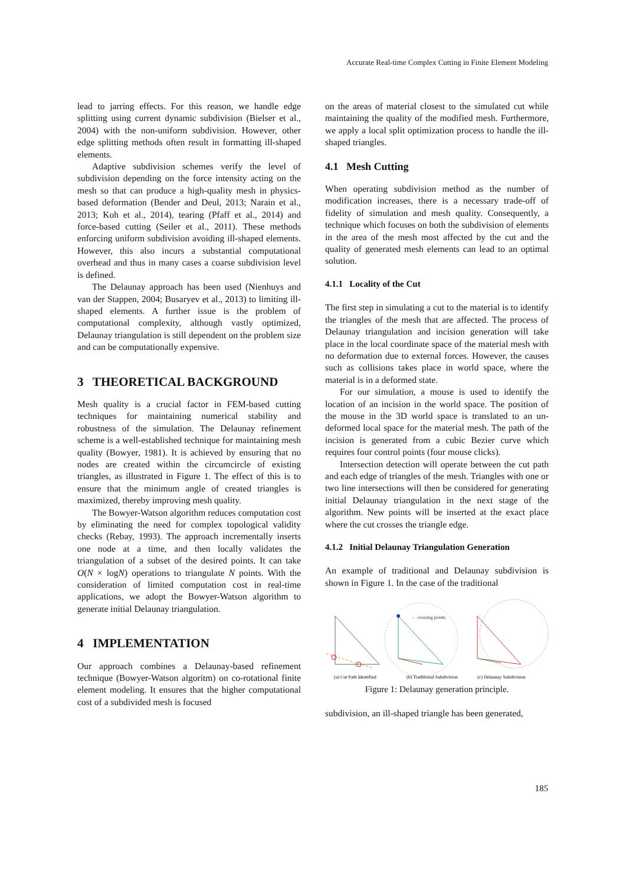Accurate Real-time Complex Cutting in Finite Element Modeling
lead to jarring effects. For this reason, we handle edge splitting using current dynamic subdivision (Bielser et al., 2004) with the non-uniform subdivision. However, other edge splitting methods often result in formatting ill-shaped elements.
Adaptive subdivision schemes verify the level of subdivision depending on the force intensity acting on the mesh so that can produce a high-quality mesh in physics-based deformation (Bender and Deul, 2013; Narain et al., 2013; Koh et al., 2014), tearing (Pfaff et al., 2014) and force-based cutting (Seiler et al., 2011). These methods enforcing uniform subdivision avoiding ill-shaped elements. However, this also incurs a substantial computational overhead and thus in many cases a coarse subdivision level is defined.
The Delaunay approach has been used (Nienhuys and van der Stappen, 2004; Busaryev et al., 2013) to limiting ill-shaped elements. A further issue is the problem of computational complexity, although vastly optimized, Delaunay triangulation is still dependent on the problem size and can be computationally expensive.
3 THEORETICAL BACKGROUND
Mesh quality is a crucial factor in FEM-based cutting techniques for maintaining numerical stability and robustness of the simulation. The Delaunay refinement scheme is a well-established technique for maintaining mesh quality (Bowyer, 1981). It is achieved by ensuring that no nodes are created within the circumcircle of existing triangles, as illustrated in Figure 1. The effect of this is to ensure that the minimum angle of created triangles is maximized, thereby improving mesh quality.
The Bowyer-Watson algorithm reduces computation cost by eliminating the need for complex topological validity checks (Rebay, 1993). The approach incrementally inserts one node at a time, and then locally validates the triangulation of a subset of the desired points. It can take O(N × logN) operations to triangulate N points. With the consideration of limited computation cost in real-time applications, we adopt the Bowyer-Watson algorithm to generate initial Delaunay triangulation.
4 IMPLEMENTATION
Our approach combines a Delaunay-based refinement technique (Bowyer-Watson algoritm) on co-rotational finite element modeling. It ensures that the higher computational cost of a subdivided mesh is focused
on the areas of material closest to the simulated cut while maintaining the quality of the modified mesh. Furthermore, we apply a local split optimization process to handle the ill-shaped triangles.
4.1 Mesh Cutting
When operating subdivision method as the number of modification increases, there is a necessary trade-off of fidelity of simulation and mesh quality. Consequently, a technique which focuses on both the subdivision of elements in the area of the mesh most affected by the cut and the quality of generated mesh elements can lead to an optimal solution.
4.1.1 Locality of the Cut
The first step in simulating a cut to the material is to identify the triangles of the mesh that are affected. The process of Delaunay triangulation and incision generation will take place in the local coordinate space of the material mesh with no deformation due to external forces. However, the causes such as collisions takes place in world space, where the material is in a deformed state.
For our simulation, a mouse is used to identify the location of an incision in the world space. The position of the mouse in the 3D world space is translated to an un-deformed local space for the material mesh. The path of the incision is generated from a cubic Bezier curve which requires four control points (four mouse clicks).
Intersection detection will operate between the cut path and each edge of triangles of the mesh. Triangles with one or two line intersections will then be considered for generating initial Delaunay triangulation in the next stage of the algorithm. New points will be inserted at the exact place where the cut crosses the triangle edge.
4.1.2 Initial Delaunay Triangulation Generation
An example of traditional and Delaunay subdivision is shown in Figure 1. In the case of the traditional
← crossing points
(a) Cut Path Identified
(b) Traditional Subdivision
(c) Delaunay Subdivision
Figure 1: Delaunay generation principle.
subdivision, an ill-shaped triangle has been generated,
185